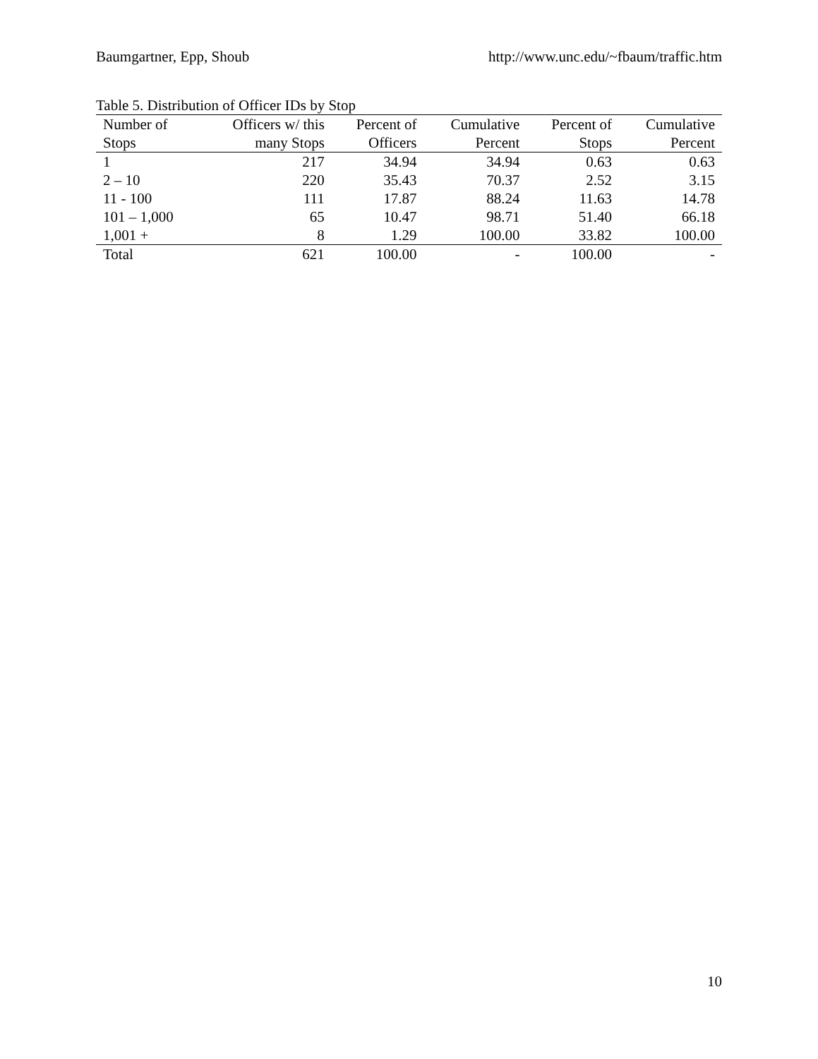Baumgartner, Epp, Shoub http://www.unc.edu/~fbaum/traffic.htm
Table 5. Distribution of Officer IDs by Stop
| Number of | Officers w/ this | Percent of | Cumulative | Percent of | Cumulative |
| --- | --- | --- | --- | --- | --- |
| Stops | many Stops | Officers | Percent | Stops | Percent |
| 1 | 217 | 34.94 | 34.94 | 0.63 | 0.63 |
| 2 – 10 | 220 | 35.43 | 70.37 | 2.52 | 3.15 |
| 11 - 100 | 111 | 17.87 | 88.24 | 11.63 | 14.78 |
| 101 – 1,000 | 65 | 10.47 | 98.71 | 51.40 | 66.18 |
| 1,001 + | 8 | 1.29 | 100.00 | 33.82 | 100.00 |
| Total | 621 | 100.00 | - | 100.00 | - |
10